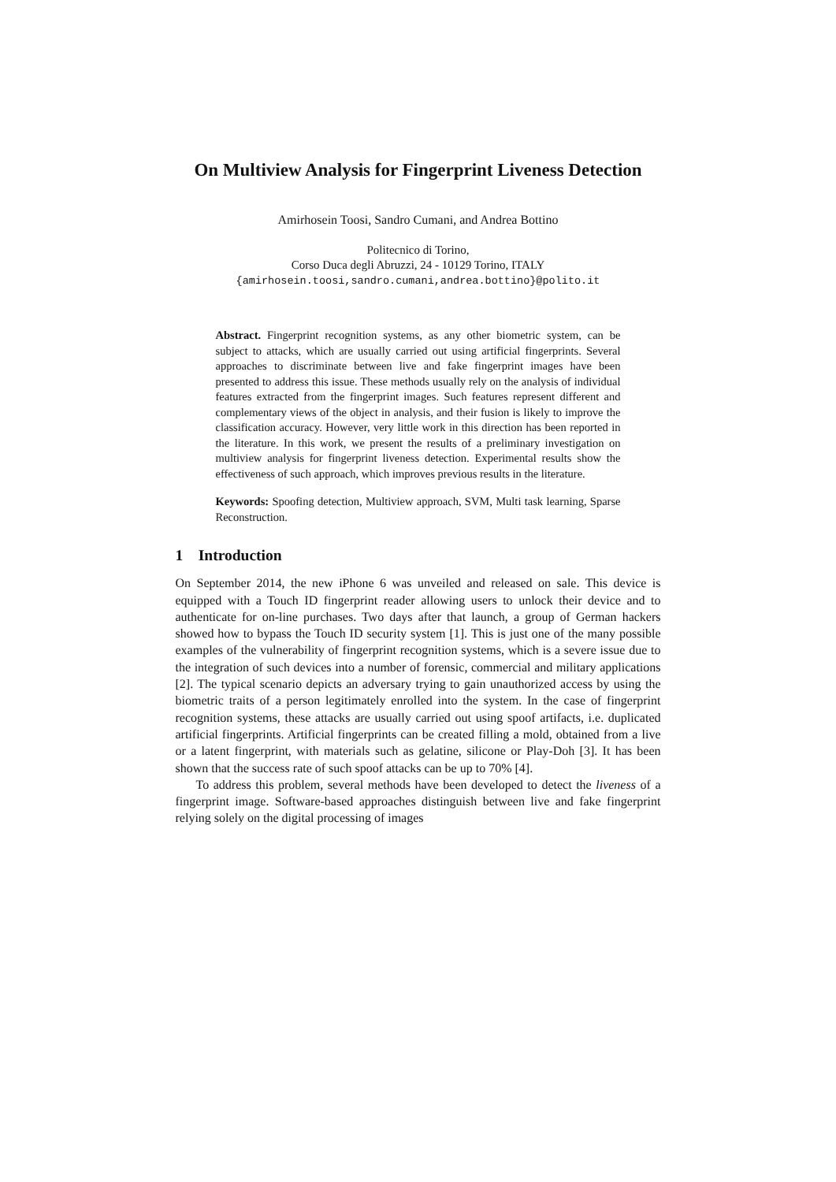On Multiview Analysis for Fingerprint Liveness Detection
Amirhosein Toosi, Sandro Cumani, and Andrea Bottino
Politecnico di Torino,
Corso Duca degli Abruzzi, 24 - 10129 Torino, ITALY
{amirhosein.toosi,sandro.cumani,andrea.bottino}@polito.it
Abstract. Fingerprint recognition systems, as any other biometric system, can be subject to attacks, which are usually carried out using artificial fingerprints. Several approaches to discriminate between live and fake fingerprint images have been presented to address this issue. These methods usually rely on the analysis of individual features extracted from the fingerprint images. Such features represent different and complementary views of the object in analysis, and their fusion is likely to improve the classification accuracy. However, very little work in this direction has been reported in the literature. In this work, we present the results of a preliminary investigation on multiview analysis for fingerprint liveness detection. Experimental results show the effectiveness of such approach, which improves previous results in the literature.
Keywords: Spoofing detection, Multiview approach, SVM, Multi task learning, Sparse Reconstruction.
1 Introduction
On September 2014, the new iPhone 6 was unveiled and released on sale. This device is equipped with a Touch ID fingerprint reader allowing users to unlock their device and to authenticate for on-line purchases. Two days after that launch, a group of German hackers showed how to bypass the Touch ID security system [1]. This is just one of the many possible examples of the vulnerability of fingerprint recognition systems, which is a severe issue due to the integration of such devices into a number of forensic, commercial and military applications [2]. The typical scenario depicts an adversary trying to gain unauthorized access by using the biometric traits of a person legitimately enrolled into the system. In the case of fingerprint recognition systems, these attacks are usually carried out using spoof artifacts, i.e. duplicated artificial fingerprints. Artificial fingerprints can be created filling a mold, obtained from a live or a latent fingerprint, with materials such as gelatine, silicone or Play-Doh [3]. It has been shown that the success rate of such spoof attacks can be up to 70% [4].
To address this problem, several methods have been developed to detect the liveness of a fingerprint image. Software-based approaches distinguish between live and fake fingerprint relying solely on the digital processing of images